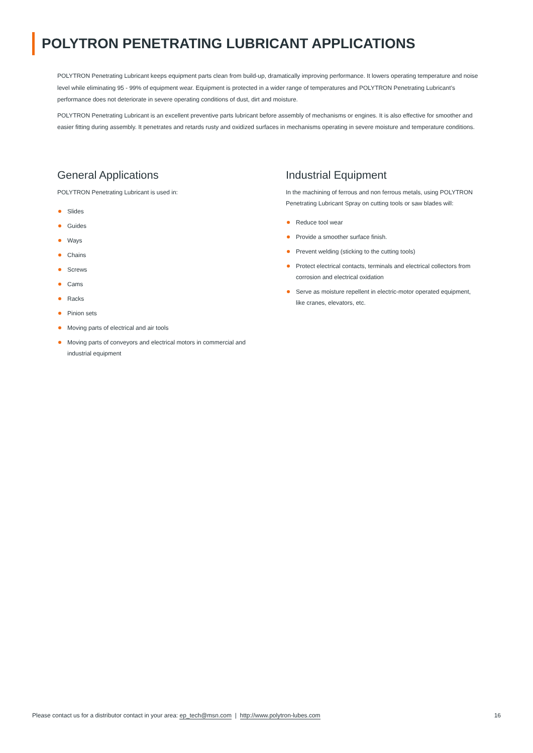POLYTRON PENETRATING LUBRICANT APPLICATIONS
POLYTRON Penetrating Lubricant keeps equipment parts clean from build-up, dramatically improving performance. It lowers operating temperature and noise level while eliminating 95 - 99% of equipment wear. Equipment is protected in a wider range of temperatures and POLYTRON Penetrating Lubricant’s performance does not deteriorate in severe operating conditions of dust, dirt and moisture.
POLYTRON Penetrating Lubricant is an excellent preventive parts lubricant before assembly of mechanisms or engines. It is also effective for smoother and easier fitting during assembly. It penetrates and retards rusty and oxidized surfaces in mechanisms operating in severe moisture and temperature conditions.
General Applications
POLYTRON Penetrating Lubricant is used in:
Slides
Guides
Ways
Chains
Screws
Cams
Racks
Pinion sets
Moving parts of electrical and air tools
Moving parts of conveyors and electrical motors in commercial and industrial equipment
Industrial Equipment
In the machining of ferrous and non ferrous metals, using POLYTRON Penetrating Lubricant Spray on cutting tools or saw blades will:
Reduce tool wear
Provide a smoother surface finish.
Prevent welding (sticking to the cutting tools)
Protect electrical contacts, terminals and electrical collectors from corrosion and electrical oxidation
Serve as moisture repellent in electric-motor operated equipment, like cranes, elevators, etc.
Please contact us for a distributor contact in your area: ep_tech@msn.com | http://www.polytron-lubes.com
16